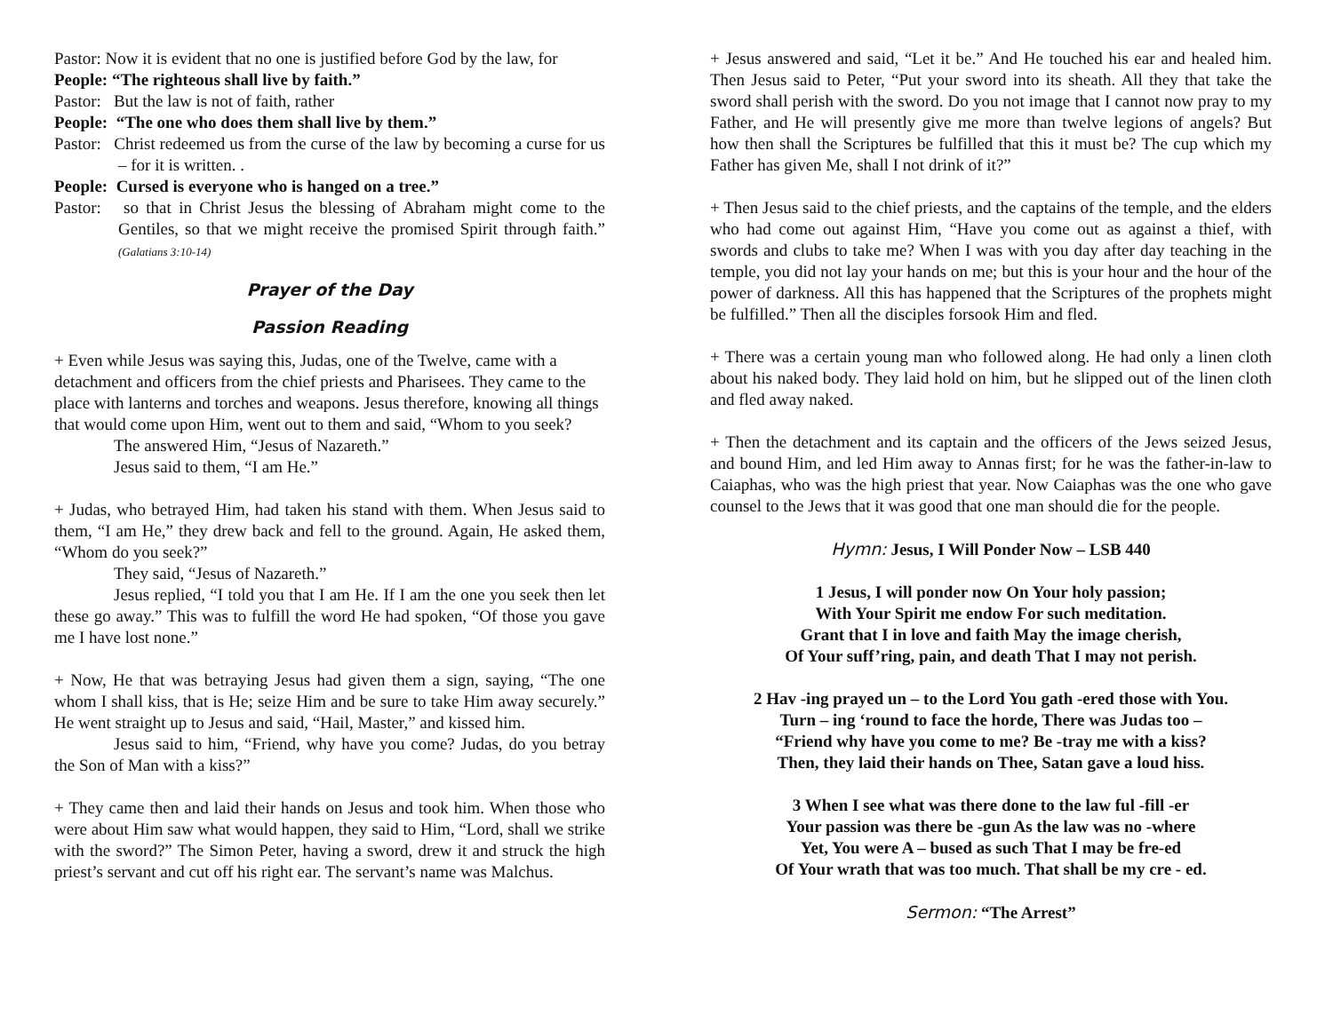Pastor: Now it is evident that no one is justified before God by the law, for
People: “The righteous shall live by faith.”
Pastor: But the law is not of faith, rather
People: “The one who does them shall live by them.”
Pastor: Christ redeemed us from the curse of the law by becoming a curse for us – for it is written. .
People: Cursed is everyone who is hanged on a tree.”
Pastor: so that in Christ Jesus the blessing of Abraham might come to the Gentiles, so that we might receive the promised Spirit through faith.” (Galatians 3:10-14)
Prayer of the Day
Passion Reading
+ Even while Jesus was saying this, Judas, one of the Twelve, came with a detachment and officers from the chief priests and Pharisees. They came to the place with lanterns and torches and weapons. Jesus therefore, knowing all things that would come upon Him, went out to them and said, “Whom to you seek?
The answered Him, “Jesus of Nazareth.”
Jesus said to them, “I am He.”
+ Judas, who betrayed Him, had taken his stand with them. When Jesus said to them, “I am He,” they drew back and fell to the ground. Again, He asked them, “Whom do you seek?”
They said, “Jesus of Nazareth.”
Jesus replied, “I told you that I am He. If I am the one you seek then let these go away.” This was to fulfill the word He had spoken, “Of those you gave me I have lost none.”
+ Now, He that was betraying Jesus had given them a sign, saying, “The one whom I shall kiss, that is He; seize Him and be sure to take Him away securely.” He went straight up to Jesus and said, “Hail, Master,” and kissed him.
Jesus said to him, “Friend, why have you come? Judas, do you betray the Son of Man with a kiss?”
+ They came then and laid their hands on Jesus and took him. When those who were about Him saw what would happen, they said to Him, “Lord, shall we strike with the sword?” The Simon Peter, having a sword, drew it and struck the high priest’s servant and cut off his right ear. The servant’s name was Malchus.
+ Jesus answered and said, “Let it be.” And He touched his ear and healed him. Then Jesus said to Peter, “Put your sword into its sheath. All they that take the sword shall perish with the sword. Do you not image that I cannot now pray to my Father, and He will presently give me more than twelve legions of angels? But how then shall the Scriptures be fulfilled that this it must be? The cup which my Father has given Me, shall I not drink of it?”
+ Then Jesus said to the chief priests, and the captains of the temple, and the elders who had come out against Him, “Have you come out as against a thief, with swords and clubs to take me? When I was with you day after day teaching in the temple, you did not lay your hands on me; but this is your hour and the hour of the power of darkness. All this has happened that the Scriptures of the prophets might be fulfilled.” Then all the disciples forsook Him and fled.
+ There was a certain young man who followed along. He had only a linen cloth about his naked body. They laid hold on him, but he slipped out of the linen cloth and fled away naked.
+ Then the detachment and its captain and the officers of the Jews seized Jesus, and bound Him, and led Him away to Annas first; for he was the father-in-law to Caiaphas, who was the high priest that year. Now Caiaphas was the one who gave counsel to the Jews that it was good that one man should die for the people.
Hymn: Jesus, I Will Ponder Now – LSB 440
1 Jesus, I will ponder now On Your holy passion;
With Your Spirit me endow For such meditation.
Grant that I in love and faith May the image cherish,
Of Your suff’ring, pain, and death That I may not perish.
2 Hav -ing prayed un – to the Lord You gath -ered those with You.
Turn – ing ‘round to face the horde, There was Judas too –
“Friend why have you come to me? Be -tray me with a kiss?
Then, they laid their hands on Thee, Satan gave a loud hiss.
3 When I see what was there done to the law ful -fill -er
Your passion was there be -gun As the law was no -where
Yet, You were A – bused as such That I may be fre-ed
Of Your wrath that was too much. That shall be my cre - ed.
Sermon: “The Arrest”